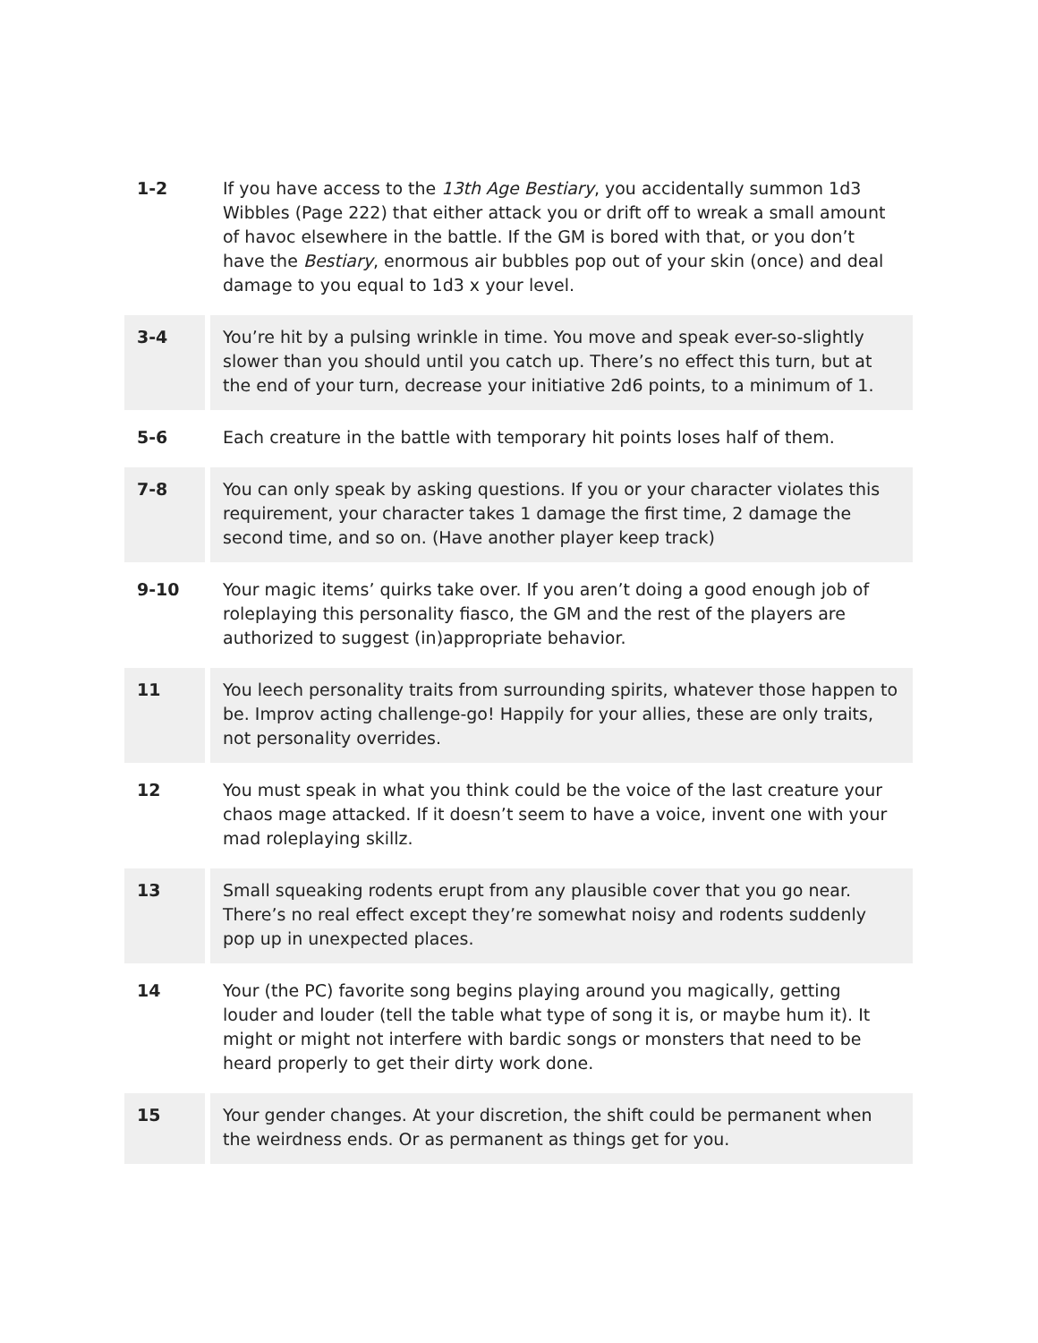| 1-2 | If you have access to the 13th Age Bestiary , you accidentally summon 1d3 Wibbles (Page 222) that either attack you or drift off to wreak a small amount of havoc elsewhere in the battle. If the GM is bored with that, or you don’t have the Bestiary , enormous air bubbles pop out of your skin (once) and deal damage to you equal to 1d3 x your level. |
| 3-4 | You’re hit by a pulsing wrinkle in time. You move and speak ever-so-slightly slower than you should until you catch up. There’s no effect this turn, but at the end of your turn, decrease your initiative 2d6 points, to a minimum of 1. |
| 5-6 | Each creature in the battle with temporary hit points loses half of them. |
| 7-8 | You can only speak by asking questions. If you or your character violates this requirement, your character takes 1 damage the first time, 2 damage the second time, and so on. (Have another player keep track) |
| 9-10 | Your magic items’ quirks take over. If you aren’t doing a good enough job of roleplaying this personality fiasco, the GM and the rest of the players are authorized to suggest (in)appropriate behavior. |
| 11 | You leech personality traits from surrounding spirits, whatever those happen to be. Improv acting challenge-go! Happily for your allies, these are only traits, not personality overrides. |
| 12 | You must speak in what you think could be the voice of the last creature your chaos mage attacked. If it doesn’t seem to have a voice, invent one with your mad roleplaying skillz. |
| 13 | Small squeaking rodents erupt from any plausible cover that you go near. There’s no real effect except they’re somewhat noisy and rodents suddenly pop up in unexpected places. |
| 14 | Your (the PC) favorite song begins playing around you magically, getting louder and louder (tell the table what type of song it is, or maybe hum it). It might or might not interfere with bardic songs or monsters that need to be heard properly to get their dirty work done. |
| 15 | Your gender changes. At your discretion, the shift could be permanent when the weirdness ends. Or as permanent as things get for you. |